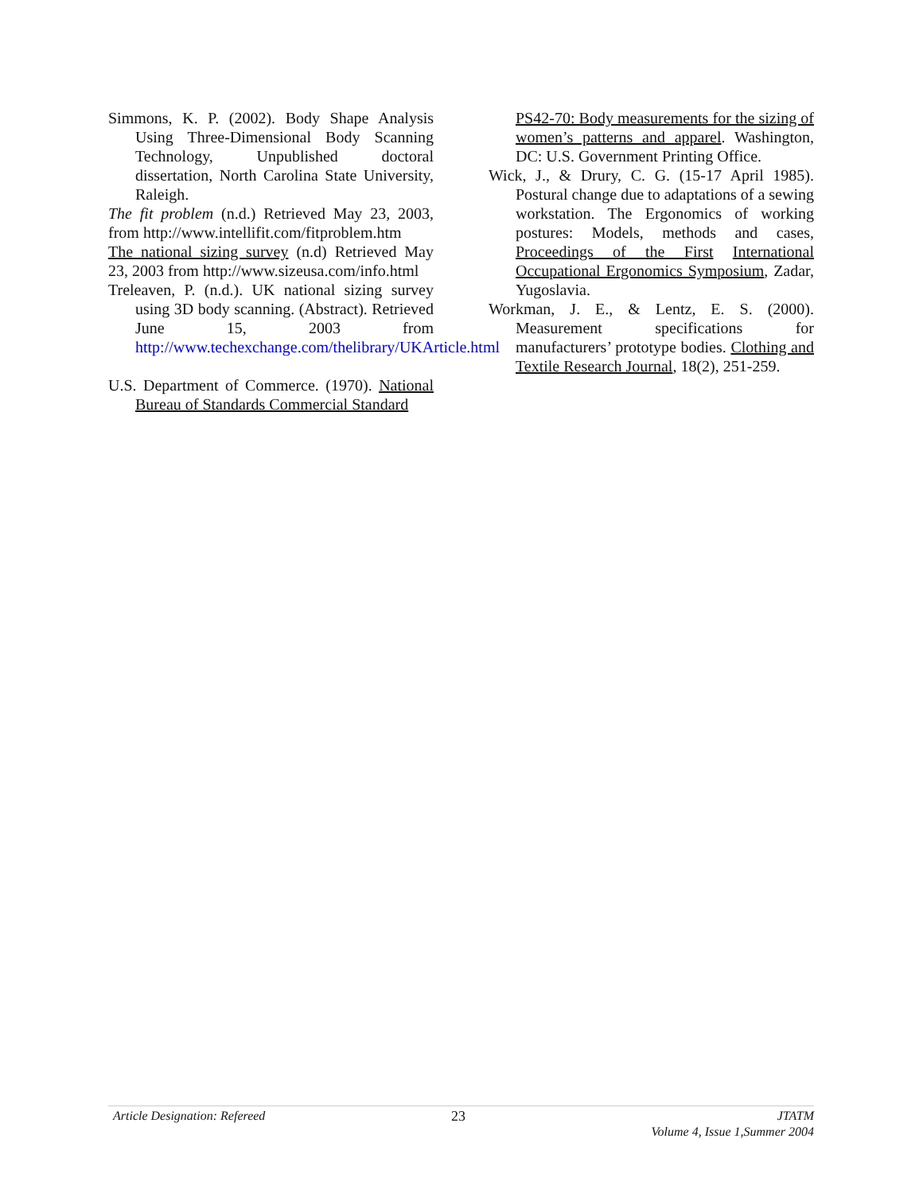Simmons, K. P. (2002). Body Shape Analysis Using Three-Dimensional Body Scanning Technology, Unpublished doctoral dissertation, North Carolina State University, Raleigh.
The fit problem (n.d.) Retrieved May 23, 2003, from http://www.intellifit.com/fitproblem.htm
The national sizing survey (n.d) Retrieved May 23, 2003 from http://www.sizeusa.com/info.html
Treleaven, P. (n.d.). UK national sizing survey using 3D body scanning. (Abstract). Retrieved June 15, 2003 from http://www.techexchange.com/thelibrary/UKArticle.html
U.S. Department of Commerce. (1970). National Bureau of Standards Commercial Standard
PS42-70: Body measurements for the sizing of women’s patterns and apparel. Washington, DC: U.S. Government Printing Office.
Wick, J., & Drury, C. G. (15-17 April 1985). Postural change due to adaptations of a sewing workstation. The Ergonomics of working postures: Models, methods and cases, Proceedings of the First International Occupational Ergonomics Symposium, Zadar, Yugoslavia.
Workman, J. E., & Lentz, E. S. (2000). Measurement specifications for manufacturers’ prototype bodies. Clothing and Textile Research Journal, 18(2), 251-259.
Article Designation: Refereed 23 JTATM
Volume 4, Issue 1,Summer 2004